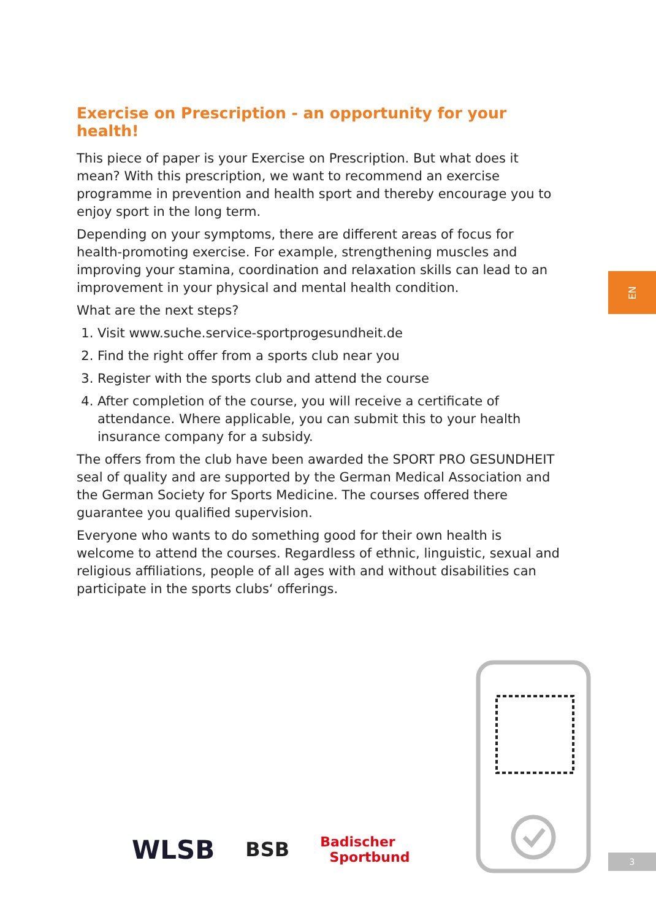Exercise on Prescription - an opportunity for your health!
This piece of paper is your Exercise on Prescription. But what does it mean? With this prescription, we want to recommend an exercise programme in prevention and health sport and thereby encourage you to enjoy sport in the long term.
Depending on your symptoms, there are different areas of focus for health-promoting exercise. For example, strengthening muscles and improving your stamina, coordination and relaxation skills can lead to an improvement in your physical and mental health condition.
What are the next steps?
1. Visit www.suche.service-sportprogesundheit.de
2. Find the right offer from a sports club near you
3. Register with the sports club and attend the course
4. After completion of the course, you will receive a certificate of attendance. Where applicable, you can submit this to your health insurance company for a subsidy.
The offers from the club have been awarded the SPORT PRO GESUNDHEIT seal of quality and are supported by the German Medical Association and the German Society for Sports Medicine. The courses offered there guarantee you qualified supervision.
Everyone who wants to do something good for their own health is welcome to attend the courses. Regardless of ethnic, linguistic, sexual and religious affiliations, people of all ages with and without disabilities can participate in the sports clubs‘ offerings.
EN
3
WLSB BSB Badischer
Sportbund